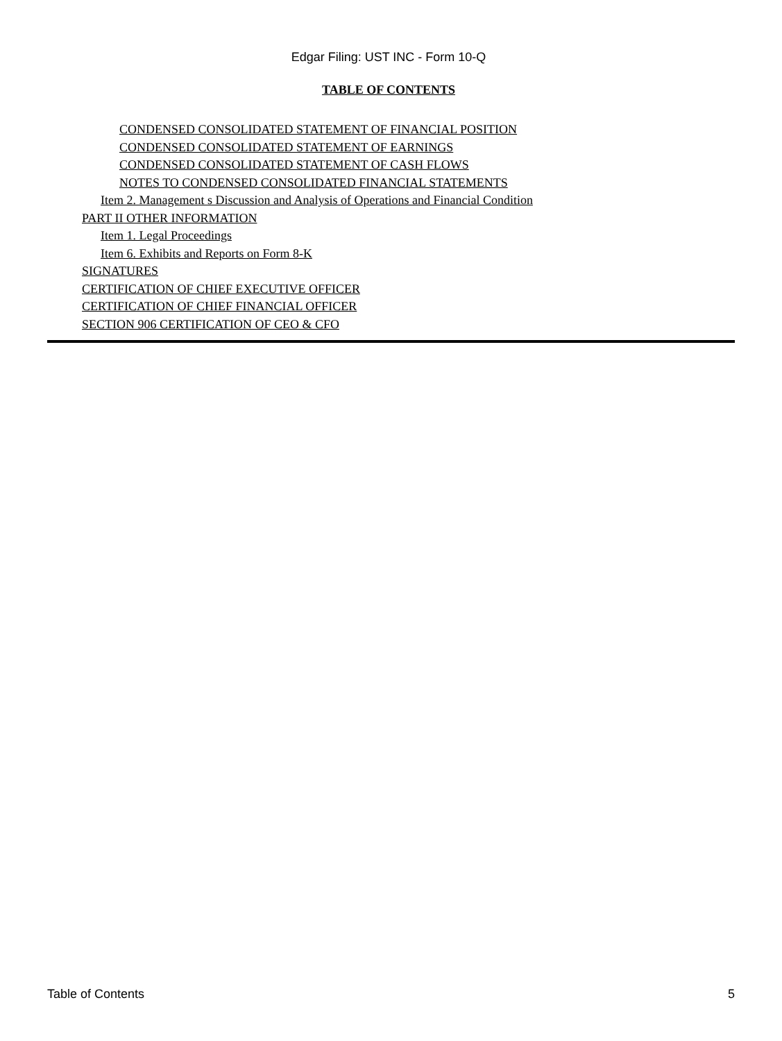Edgar Filing: UST INC - Form 10-Q
TABLE OF CONTENTS
CONDENSED CONSOLIDATED STATEMENT OF FINANCIAL POSITION
CONDENSED CONSOLIDATED STATEMENT OF EARNINGS
CONDENSED CONSOLIDATED STATEMENT OF CASH FLOWS
NOTES TO CONDENSED CONSOLIDATED FINANCIAL STATEMENTS
Item 2. Management s Discussion and Analysis of Operations and Financial Condition
PART II OTHER INFORMATION
Item 1. Legal Proceedings
Item 6. Exhibits and Reports on Form 8-K
SIGNATURES
CERTIFICATION OF CHIEF EXECUTIVE OFFICER
CERTIFICATION OF CHIEF FINANCIAL OFFICER
SECTION 906 CERTIFICATION OF CEO & CFO
Table of Contents 5